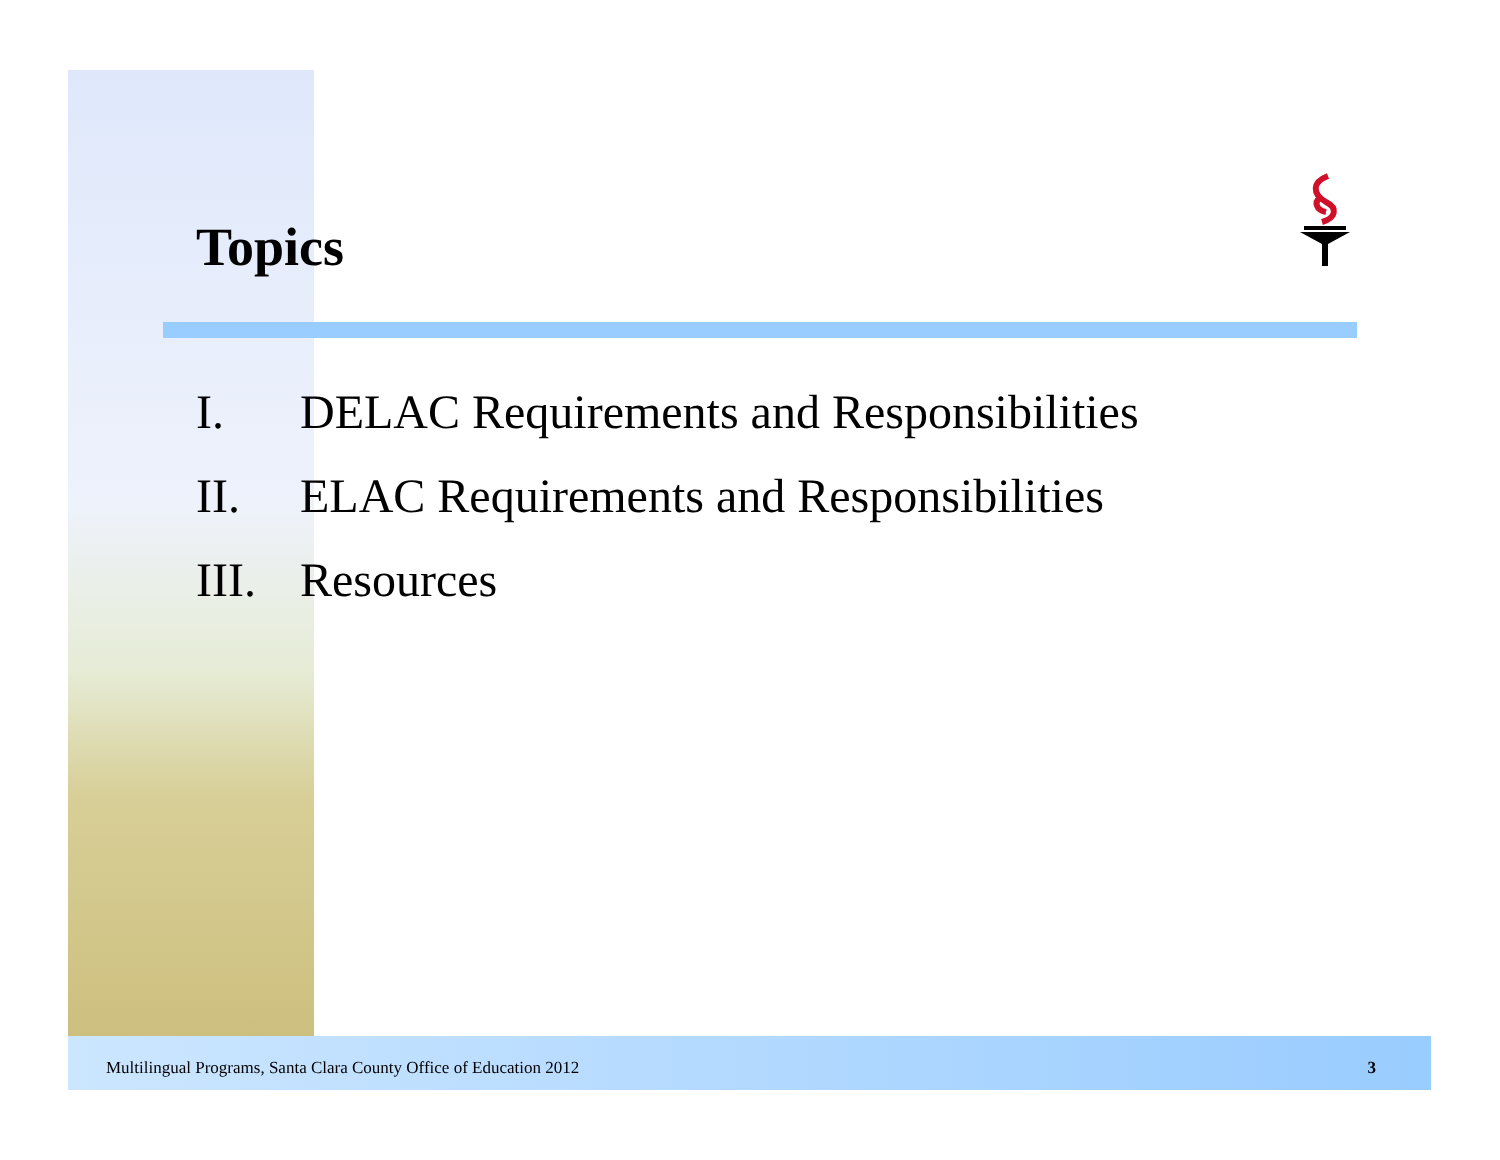Topics
I. DELAC Requirements and Responsibilities
II. ELAC Requirements and Responsibilities
III. Resources
Multilingual Programs, Santa Clara County Office of Education 2012 3